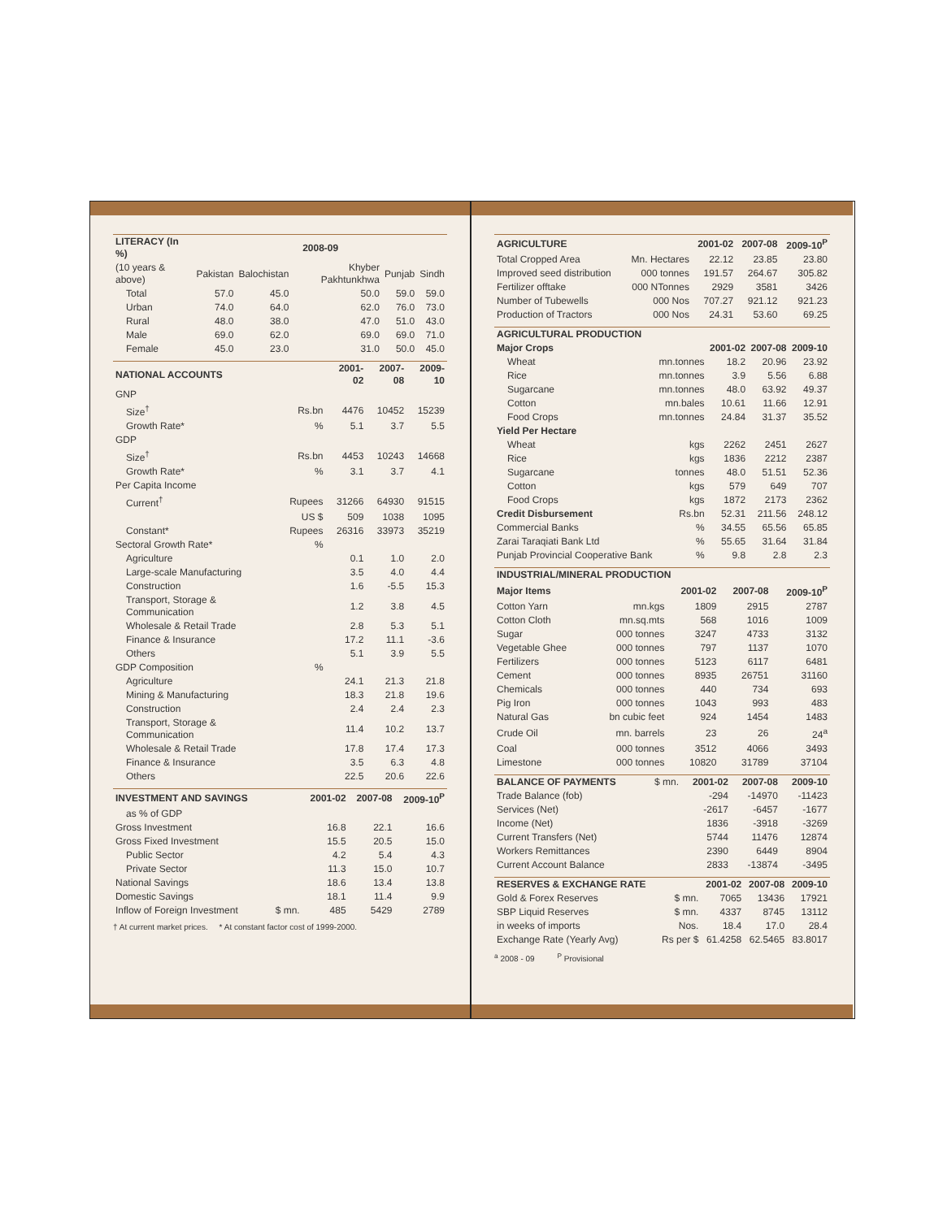| LITERACY (In %) | 2008-09 | | | | |
| --- | --- | --- | --- | --- | --- |
| (10 years & above) | Pakistan | Balochistan | Khyber Pakhtunkhwa | Punjab | Sindh |
| Total | 57.0 | 45.0 | 50.0 | 59.0 | 59.0 |
| Urban | 74.0 | 64.0 | 62.0 | 76.0 | 73.0 |
| Rural | 48.0 | 38.0 | 47.0 | 51.0 | 43.0 |
| Male | 69.0 | 62.0 | 69.0 | 69.0 | 71.0 |
| Female | 45.0 | 23.0 | 31.0 | 50.0 | 45.0 |
| NATIONAL ACCOUNTS | | 2001-02 | 2007-08 | 2009-10 |
| --- | --- | --- | --- | --- |
| GNP | | | | |
| Size<sup>†</sup> | Rs.bn | 4476 | 10452 | 15239 |
| Growth Rate* | % | 5.1 | 3.7 | 5.5 |
| GDP | | | | |
| Size<sup>†</sup> | Rs.bn | 4453 | 10243 | 14668 |
| Growth Rate* | % | 3.1 | 3.7 | 4.1 |
| Per Capita Income | | | | |
| Current<sup>†</sup> | Rupees | 31266 | 64930 | 91515 |
| | US $ | 509 | 1038 | 1095 |
| Constant* | Rupees | 26316 | 33973 | 35219 |
| Sectoral Growth Rate* | % | | | |
| Agriculture | | 0.1 | 1.0 | 2.0 |
| Large-scale Manufacturing | | 3.5 | 4.0 | 4.4 |
| Construction | | 1.6 | -5.5 | 15.3 |
| Transport, Storage & Communication | | 1.2 | 3.8 | 4.5 |
| Wholesale & Retail Trade | | 2.8 | 5.3 | 5.1 |
| Finance & Insurance | | 17.2 | 11.1 | -3.6 |
| Others | | 5.1 | 3.9 | 5.5 |
| GDP Composition | % | | | |
| Agriculture | | 24.1 | 21.3 | 21.8 |
| Mining & Manufacturing | | 18.3 | 21.8 | 19.6 |
| Construction | | 2.4 | 2.4 | 2.3 |
| Transport, Storage & Communication | | 11.4 | 10.2 | 13.7 |
| Wholesale & Retail Trade | | 17.8 | 17.4 | 17.3 |
| Finance & Insurance | | 3.5 | 6.3 | 4.8 |
| Others | | 22.5 | 20.6 | 22.6 |
| INVESTMENT AND SAVINGS | | 2001-02 | 2007-08 | 2009-10<sup>P</sup> |
| --- | --- | --- | --- | --- |
| as % of GDP | | | | |
| Gross Investment | | 16.8 | 22.1 | 16.6 |
| Gross Fixed Investment | | 15.5 | 20.5 | 15.0 |
| Public Sector | | 4.2 | 5.4 | 4.3 |
| Private Sector | | 11.3 | 15.0 | 10.7 |
| National Savings | | 18.6 | 13.4 | 13.8 |
| Domestic Savings | | 18.1 | 11.4 | 9.9 |
| Inflow of Foreign Investment | $ mn. | 485 | 5429 | 2789 |
† At current market prices. * At constant factor cost of 1999-2000.
| AGRICULTURE | | 2001-02 | 2007-08 | 2009-10<sup>P</sup> |
| --- | --- | --- | --- | --- |
| Total Cropped Area | Mn. Hectares | 22.12 | 23.85 | 23.80 |
| Improved seed distribution | 000 tonnes | 191.57 | 264.67 | 305.82 |
| Fertilizer offtake | 000 NTonnes | 2929 | 3581 | 3426 |
| Number of Tubewells | 000 Nos | 707.27 | 921.12 | 921.23 |
| Production of Tractors | 000 Nos | 24.31 | 53.60 | 69.25 |
| AGRICULTURAL PRODUCTION | | | | |
| --- | --- | --- | --- | --- |
| Major Crops | | 2001-02 | 2007-08 | 2009-10 |
| Wheat | mn.tonnes | 18.2 | 20.96 | 23.92 |
| Rice | mn.tonnes | 3.9 | 5.56 | 6.88 |
| Sugarcane | mn.tonnes | 48.0 | 63.92 | 49.37 |
| Cotton | mn.bales | 10.61 | 11.66 | 12.91 |
| Food Crops | mn.tonnes | 24.84 | 31.37 | 35.52 |
| Yield Per Hectare | | | | |
| Wheat | kgs | 2262 | 2451 | 2627 |
| Rice | kgs | 1836 | 2212 | 2387 |
| Sugarcane | tonnes | 48.0 | 51.51 | 52.36 |
| Cotton | kgs | 579 | 649 | 707 |
| Food Crops | kgs | 1872 | 2173 | 2362 |
| Credit Disbursement | Rs.bn | 52.31 | 211.56 | 248.12 |
| Commercial Banks | % | 34.55 | 65.56 | 65.85 |
| Zarai Taraqiati Bank Ltd | % | 55.65 | 31.64 | 31.84 |
| Punjab Provincial Cooperative Bank | % | 9.8 | 2.8 | 2.3 |
| INDUSTRIAL/MINERAL PRODUCTION | | | | |
| --- | --- | --- | --- | --- |
| Major Items | | 2001-02 | 2007-08 | 2009-10<sup>P</sup> |
| Cotton Yarn | mn.kgs | 1809 | 2915 | 2787 |
| Cotton Cloth | mn.sq.mts | 568 | 1016 | 1009 |
| Sugar | 000 tonnes | 3247 | 4733 | 3132 |
| Vegetable Ghee | 000 tonnes | 797 | 1137 | 1070 |
| Fertilizers | 000 tonnes | 5123 | 6117 | 6481 |
| Cement | 000 tonnes | 8935 | 26751 | 31160 |
| Chemicals | 000 tonnes | 440 | 734 | 693 |
| Pig Iron | 000 tonnes | 1043 | 993 | 483 |
| Natural Gas | bn cubic feet | 924 | 1454 | 1483 |
| Crude Oil | mn. barrels | 23 | 26 | 24<sup>a</sup> |
| Coal | 000 tonnes | 3512 | 4066 | 3493 |
| Limestone | 000 tonnes | 10820 | 31789 | 37104 |
| BALANCE OF PAYMENTS | $ mn. | 2001-02 | 2007-08 | 2009-10 |
| Trade Balance (fob) | | -294 | -14970 | -11423 |
| Services (Net) | | -2617 | -6457 | -1677 |
| Income (Net) | | 1836 | -3918 | -3269 |
| Current Transfers (Net) | | 5744 | 11476 | 12874 |
| Workers Remittances | | 2390 | 6449 | 8904 |
| Current Account Balance | | 2833 | -13874 | -3495 |
| RESERVES & EXCHANGE RATE | | 2001-02 | 2007-08 | 2009-10 |
| --- | --- | --- | --- | --- |
| Gold & Forex Reserves | $ mn. | 7065 | 13436 | 17921 |
| SBP Liquid Reserves | $ mn. | 4337 | 8745 | 13112 |
| in weeks of imports | Nos. | 18.4 | 17.0 | 28.4 |
| Exchange Rate (Yearly Avg) | Rs per $ | 61.4258 | 62.5465 | 83.8017 |
<sup>a</sup> 2008 - 09 <sup>P</sup> Provisional